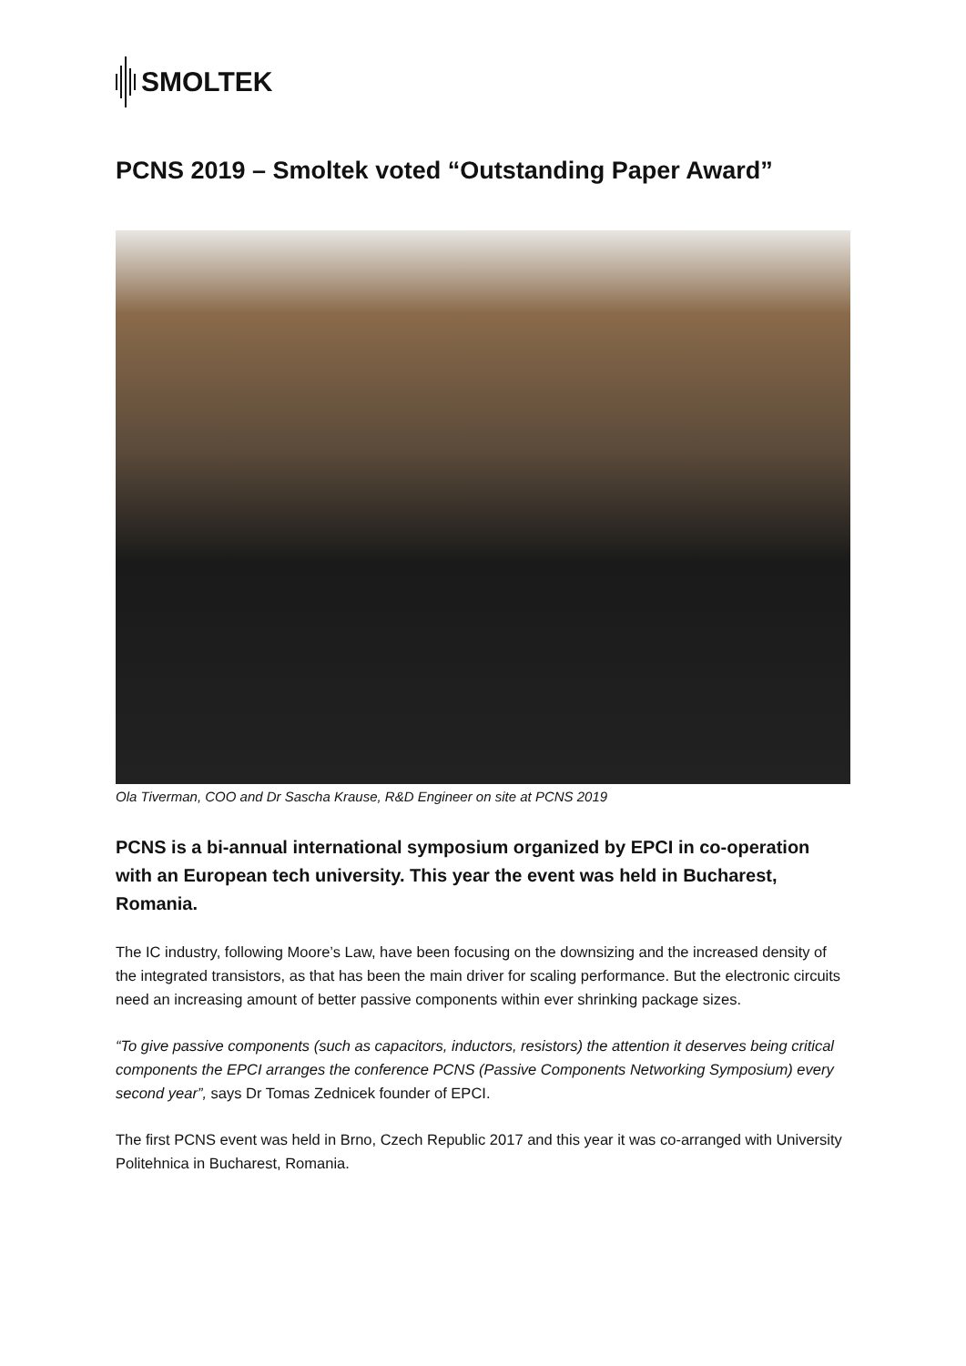SMOLTEK
PCNS 2019 – Smoltek voted “Outstanding Paper Award”
Ola Tiverman, COO and Dr Sascha Krause, R&D Engineer on site at PCNS 2019
PCNS is a bi-annual international symposium organized by EPCI in co-operation with an European tech university. This year the event was held in Bucharest, Romania.
The IC industry, following Moore’s Law, have been focusing on the downsizing and the increased density of the integrated transistors, as that has been the main driver for scaling performance. But the electronic circuits need an increasing amount of better passive components within ever shrinking package sizes.
“To give passive components (such as capacitors, inductors, resistors) the attention it deserves being critical components the EPCI arranges the conference PCNS (Passive Components Networking Symposium) every second year”, says Dr Tomas Zednicek founder of EPCI.
The first PCNS event was held in Brno, Czech Republic 2017 and this year it was co-arranged with University Politehnica in Bucharest, Romania.